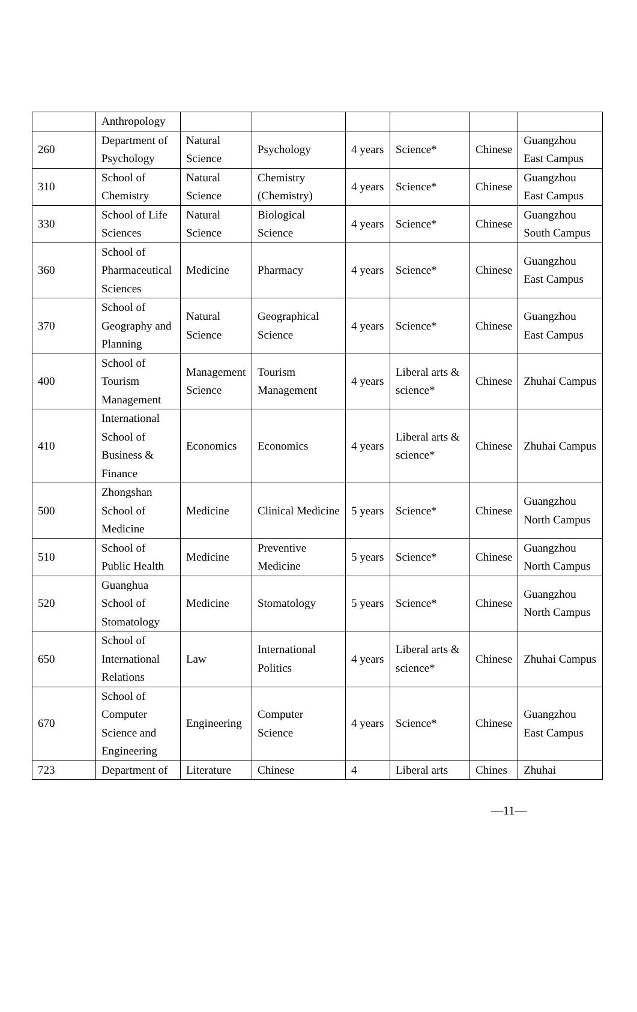| | Anthropology | | | | | | |
| 260 | Department of Psychology | Natural Science | Psychology | 4 years | Science* | Chinese | Guangzhou East Campus |
| 310 | School of Chemistry | Natural Science | Chemistry (Chemistry) | 4 years | Science* | Chinese | Guangzhou East Campus |
| 330 | School of Life Sciences | Natural Science | Biological Science | 4 years | Science* | Chinese | Guangzhou South Campus |
| 360 | School of Pharmaceutical Sciences | Medicine | Pharmacy | 4 years | Science* | Chinese | Guangzhou East Campus |
| 370 | School of Geography and Planning | Natural Science | Geographical Science | 4 years | Science* | Chinese | Guangzhou East Campus |
| 400 | School of Tourism Management | Management Science | Tourism Management | 4 years | Liberal arts & science* | Chinese | Zhuhai Campus |
| 410 | International School of Business & Finance | Economics | Economics | 4 years | Liberal arts & science* | Chinese | Zhuhai Campus |
| 500 | Zhongshan School of Medicine | Medicine | Clinical Medicine | 5 years | Science* | Chinese | Guangzhou North Campus |
| 510 | School of Public Health | Medicine | Preventive Medicine | 5 years | Science* | Chinese | Guangzhou North Campus |
| 520 | Guanghua School of Stomatology | Medicine | Stomatology | 5 years | Science* | Chinese | Guangzhou North Campus |
| 650 | School of International Relations | Law | International Politics | 4 years | Liberal arts & science* | Chinese | Zhuhai Campus |
| 670 | School of Computer Science and Engineering | Engineering | Computer Science | 4 years | Science* | Chinese | Guangzhou East Campus |
| 723 | Department of | Literature | Chinese | 4 | Liberal arts | Chines | Zhuhai |
—11—